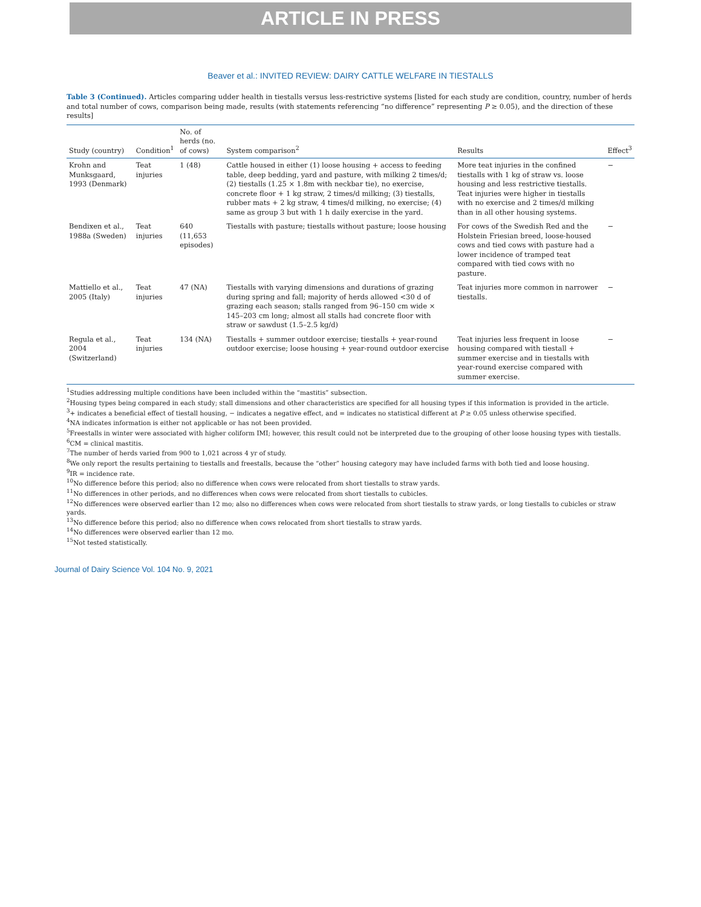ARTICLE IN PRESS
Beaver et al.: INVITED REVIEW: DAIRY CATTLE WELFARE IN TIESTALLS
Table 3 (Continued). Articles comparing udder health in tiestalls versus less-restrictive systems [listed for each study are condition, country, number of herds and total number of cows, comparison being made, results (with statements referencing “no difference” representing P ≥ 0.05), and the direction of these results]
| Study (country) | Condition<sup>1</sup> | No. of herds (no. of cows) | System comparison<sup>2</sup> | Results | Effect<sup>3</sup> |
| --- | --- | --- | --- | --- | --- |
| Krohn and Munksgaard, 1993 (Denmark) | Teat injuries | 1 (48) | Cattle housed in either (1) loose housing + access to feeding table, deep bedding, yard and pasture, with milking 2 times/d; (2) tiestalls (1.25 × 1.8m with neckbar tie), no exercise, concrete floor + 1 kg straw, 2 times/d milking; (3) tiestalls, rubber mats + 2 kg straw, 4 times/d milking, no exercise; (4) same as group 3 but with 1 h daily exercise in the yard. | More teat injuries in the confined tiestalls with 1 kg of straw vs. loose housing and less restrictive tiestalls. Teat injuries were higher in tiestalls with no exercise and 2 times/d milking than in all other housing systems. | − |
| Bendixen et al., 1988a (Sweden) | Teat injuries | 640 (11,653 episodes) | Tiestalls with pasture; tiestalls without pasture; loose housing | For cows of the Swedish Red and the Holstein Friesian breed, loose-housed cows and tied cows with pasture had a lower incidence of tramped teat compared with tied cows with no pasture. | − |
| Mattiello et al., 2005 (Italy) | Teat injuries | 47 (NA) | Tiestalls with varying dimensions and durations of grazing during spring and fall; majority of herds allowed <30 d of grazing each season; stalls ranged from 96–150 cm wide × 145–203 cm long; almost all stalls had concrete floor with straw or sawdust (1.5–2.5 kg/d) | Teat injuries more common in narrower tiestalls. | − |
| Regula et al., 2004 (Switzerland) | Teat injuries | 134 (NA) | Tiestalls + summer outdoor exercise; tiestalls + year-round outdoor exercise; loose housing + year-round outdoor exercise | Teat injuries less frequent in loose housing compared with tiestall + summer exercise and in tiestalls with year-round exercise compared with summer exercise. | − |
<sup>1</sup> Studies addressing multiple conditions have been included within the “mastitis” subsection.
<sup>2</sup> Housing types being compared in each study; stall dimensions and other characteristics are specified for all housing types if this information is provided in the article.
<sup>3</sup>+ indicates a beneficial effect of tiestall housing, − indicates a negative effect, and = indicates no statistical different at P ≥ 0.05 unless otherwise specified.
<sup>4</sup> NA indicates information is either not applicable or has not been provided.
<sup>5</sup> Freestalls in winter were associated with higher coliform IMI; however, this result could not be interpreted due to the grouping of other loose housing types with tiestalls.
<sup>6</sup>CM = clinical mastitis.
<sup>7</sup> The number of herds varied from 900 to 1,021 across 4 yr of study.
<sup>8</sup> We only report the results pertaining to tiestalls and freestalls, because the “other” housing category may have included farms with both tied and loose housing.
<sup>9</sup> IR = incidence rate.
<sup>10</sup> No difference before this period; also no difference when cows were relocated from short tiestalls to straw yards.
<sup>11</sup> No differences in other periods, and no differences when cows were relocated from short tiestalls to cubicles.
<sup>12</sup> No differences were observed earlier than 12 mo; also no differences when cows were relocated from short tiestalls to straw yards, or long tiestalls to cubicles or straw yards.
<sup>13</sup> No difference before this period; also no difference when cows relocated from short tiestalls to straw yards.
<sup>14</sup> No differences were observed earlier than 12 mo.
<sup>15</sup> Not tested statistically.
Journal of Dairy Science Vol. 104 No. 9, 2021